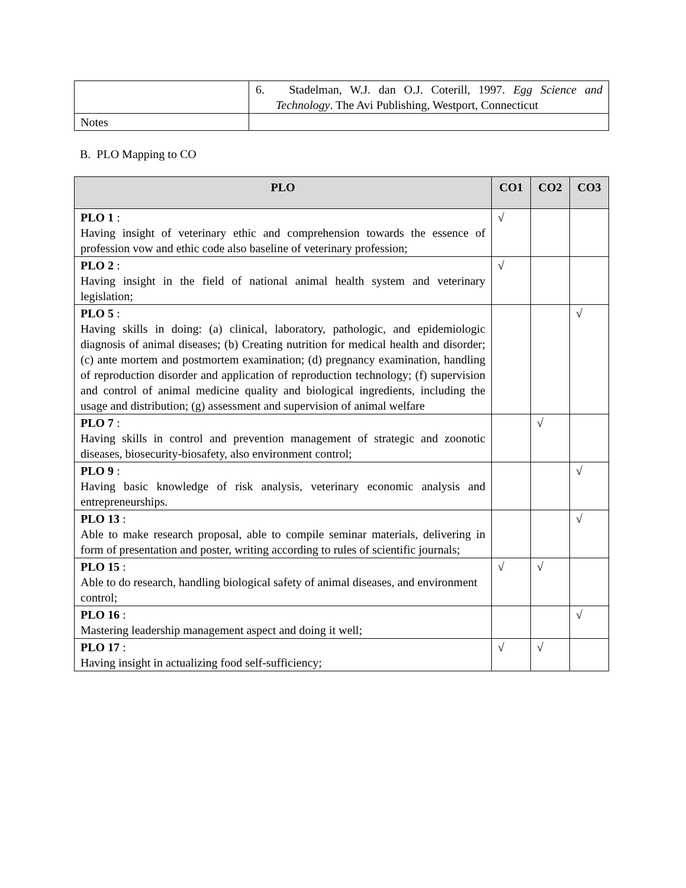| | 6. Stadelman, W.J. dan O.J. Coterill, 1997. Egg Science and Technology . The Avi Publishing, Westport, Connecticut |
| Notes | |
B. PLO Mapping to CO
| PLO | CO1 | CO2 | CO3 |
| --- | --- | --- | --- |
| PLO 1 : Having insight of veterinary ethic and comprehension towards the essence of profession vow and ethic code also baseline of veterinary profession; | √ | | |
| PLO 2 : Having insight in the field of national animal health system and veterinary legislation; | √ | | |
| PLO 5 : Having skills in doing: (a) clinical, laboratory, pathologic, and epidemiologic diagnosis of animal diseases; (b) Creating nutrition for medical health and disorder; (c) ante mortem and postmortem examination; (d) pregnancy examination, handling of reproduction disorder and application of reproduction technology; (f) supervision and control of animal medicine quality and biological ingredients, including the usage and distribution; (g) assessment and supervision of animal welfare | | | √ |
| PLO 7 : Having skills in control and prevention management of strategic and zoonotic diseases, biosecurity-biosafety, also environment control; | | √ | |
| PLO 9 : Having basic knowledge of risk analysis, veterinary economic analysis and entrepreneurships. | | | √ |
| PLO 13 : Able to make research proposal, able to compile seminar materials, delivering in form of presentation and poster, writing according to rules of scientific journals; | | | √ |
| PLO 15 : Able to do research, handling biological safety of animal diseases, and environment control; | √ | √ | |
| PLO 16 : Mastering leadership management aspect and doing it well; | | | √ |
| PLO 17 : Having insight in actualizing food self-sufficiency; | √ | √ | |